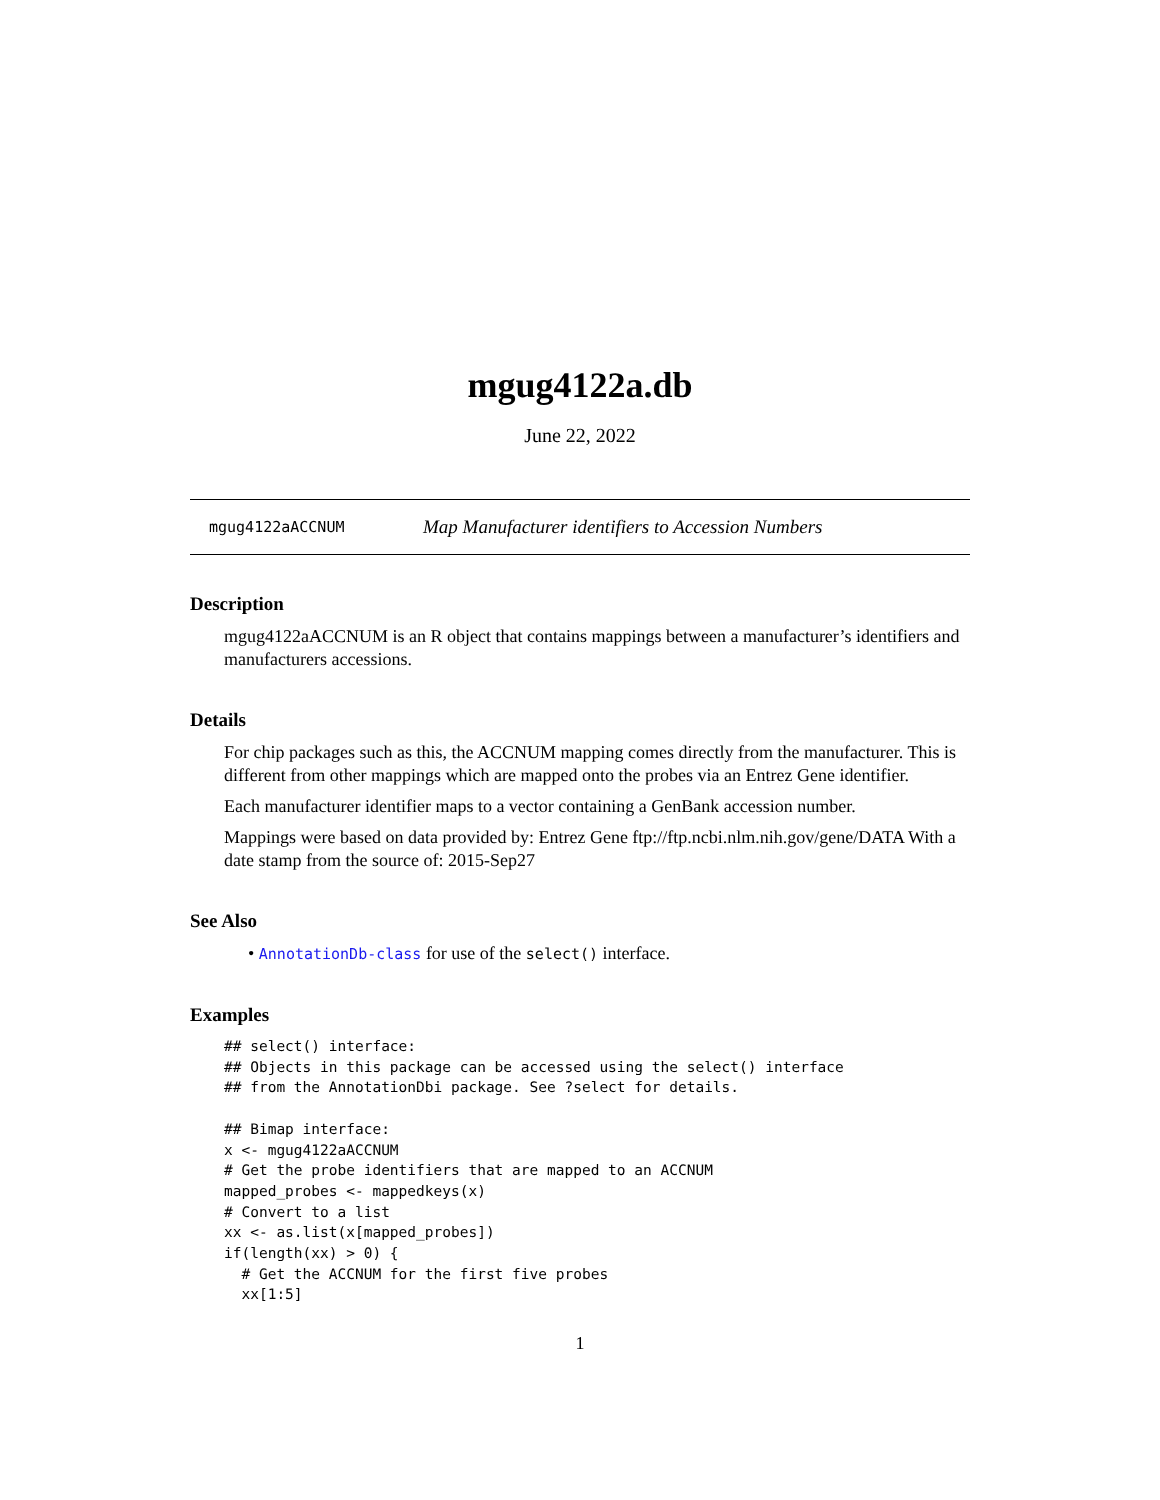mgug4122a.db
June 22, 2022
mgug4122aACCNUM Map Manufacturer identifiers to Accession Numbers
Description
mgug4122aACCNUM is an R object that contains mappings between a manufacturer’s identifiers and manufacturers accessions.
Details
For chip packages such as this, the ACCNUM mapping comes directly from the manufacturer. This is different from other mappings which are mapped onto the probes via an Entrez Gene identifier.
Each manufacturer identifier maps to a vector containing a GenBank accession number.
Mappings were based on data provided by: Entrez Gene ftp://ftp.ncbi.nlm.nih.gov/gene/DATA With a date stamp from the source of: 2015-Sep27
See Also
• AnnotationDb-class for use of the select() interface.
Examples
## select() interface:
## Objects in this package can be accessed using the select() interface
## from the AnnotationDbi package. See ?select for details.

## Bimap interface:
x <- mgug4122aACCNUM
# Get the probe identifiers that are mapped to an ACCNUM
mapped_probes <- mappedkeys(x)
# Convert to a list
xx <- as.list(x[mapped_probes])
if(length(xx) > 0) {
  # Get the ACCNUM for the first five probes
  xx[1:5]
1